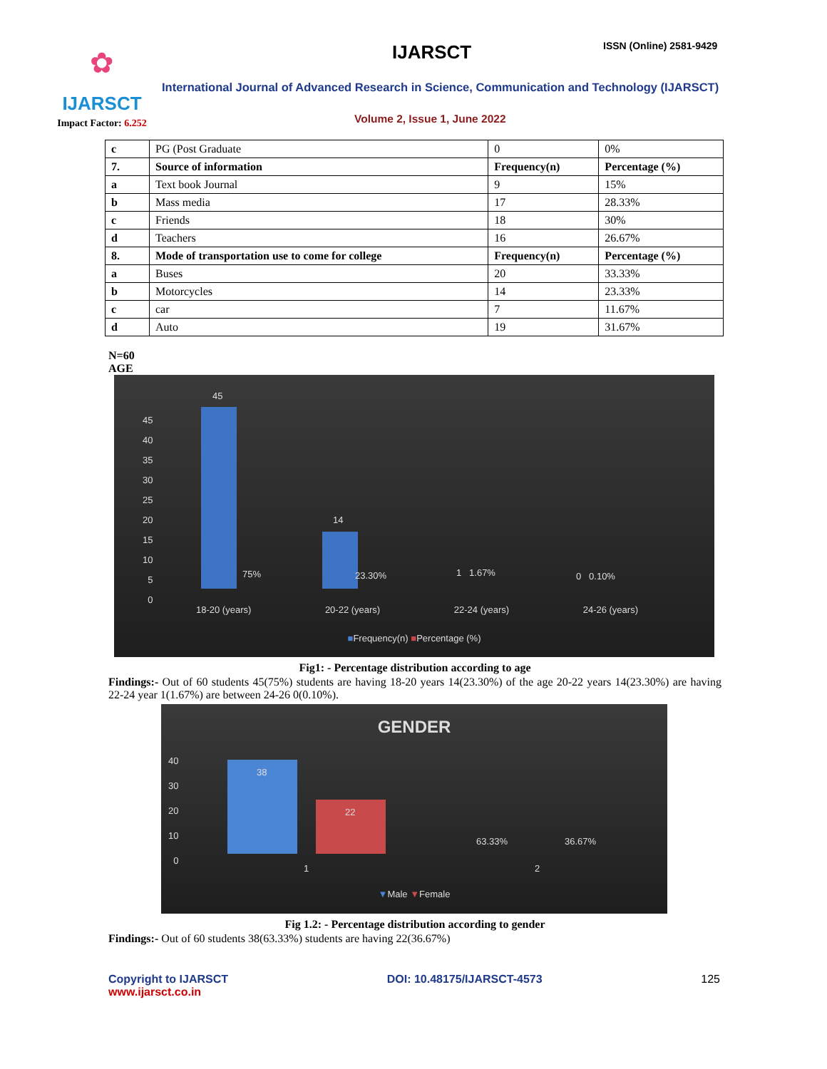✿
IJARSCT
Impact Factor: 6.252
IJARSCT ISSN (Online) 2581-9429
International Journal of Advanced Research in Science, Communication and Technology (IJARSCT)
Volume 2, Issue 1, June 2022
| c | PG (Post Graduate | 0 | 0% |
| 7. | Source of information | Frequency(n) | Percentage (%) |
| a | Text book Journal | 9 | 15% |
| b | Mass media | 17 | 28.33% |
| c | Friends | 18 | 30% |
| d | Teachers | 16 | 26.67% |
| 8. | Mode of transportation use to come for college | Frequency(n) | Percentage (%) |
| a | Buses | 20 | 33.33% |
| b | Motorcycles | 14 | 23.33% |
| c | car | 7 | 11.67% |
| d | Auto | 19 | 31.67% |
N=60
AGE
45
40
35
30
25
20
15
10
5
0
45
75%
14
23.30% 1 1.67% 0 0.10%
18-20 (years) 20-22 (years) 22-24 (years) 24-26 (years)
■Frequency(n) ■Percentage (%)
Fig1: - Percentage distribution according to age
Findings:- Out of 60 students 45(75%) students are having 18-20 years 14(23.30%) of the age 20-22 years 14(23.30%) are having 22-24 year 1(1.67%) are between 24-26 0(0.10%).
GENDER
40
30
20
10
0
38
22
63.33% 36.67%
1 2
▼Male ▼Female
Fig 1.2: - Percentage distribution according to gender
Findings:- Out of 60 students 38(63.33%) students are having 22(36.67%)
Copyright to IJARSCT
www.ijarsct.co.in
DOI: 10.48175/IJARSCT-4573 125